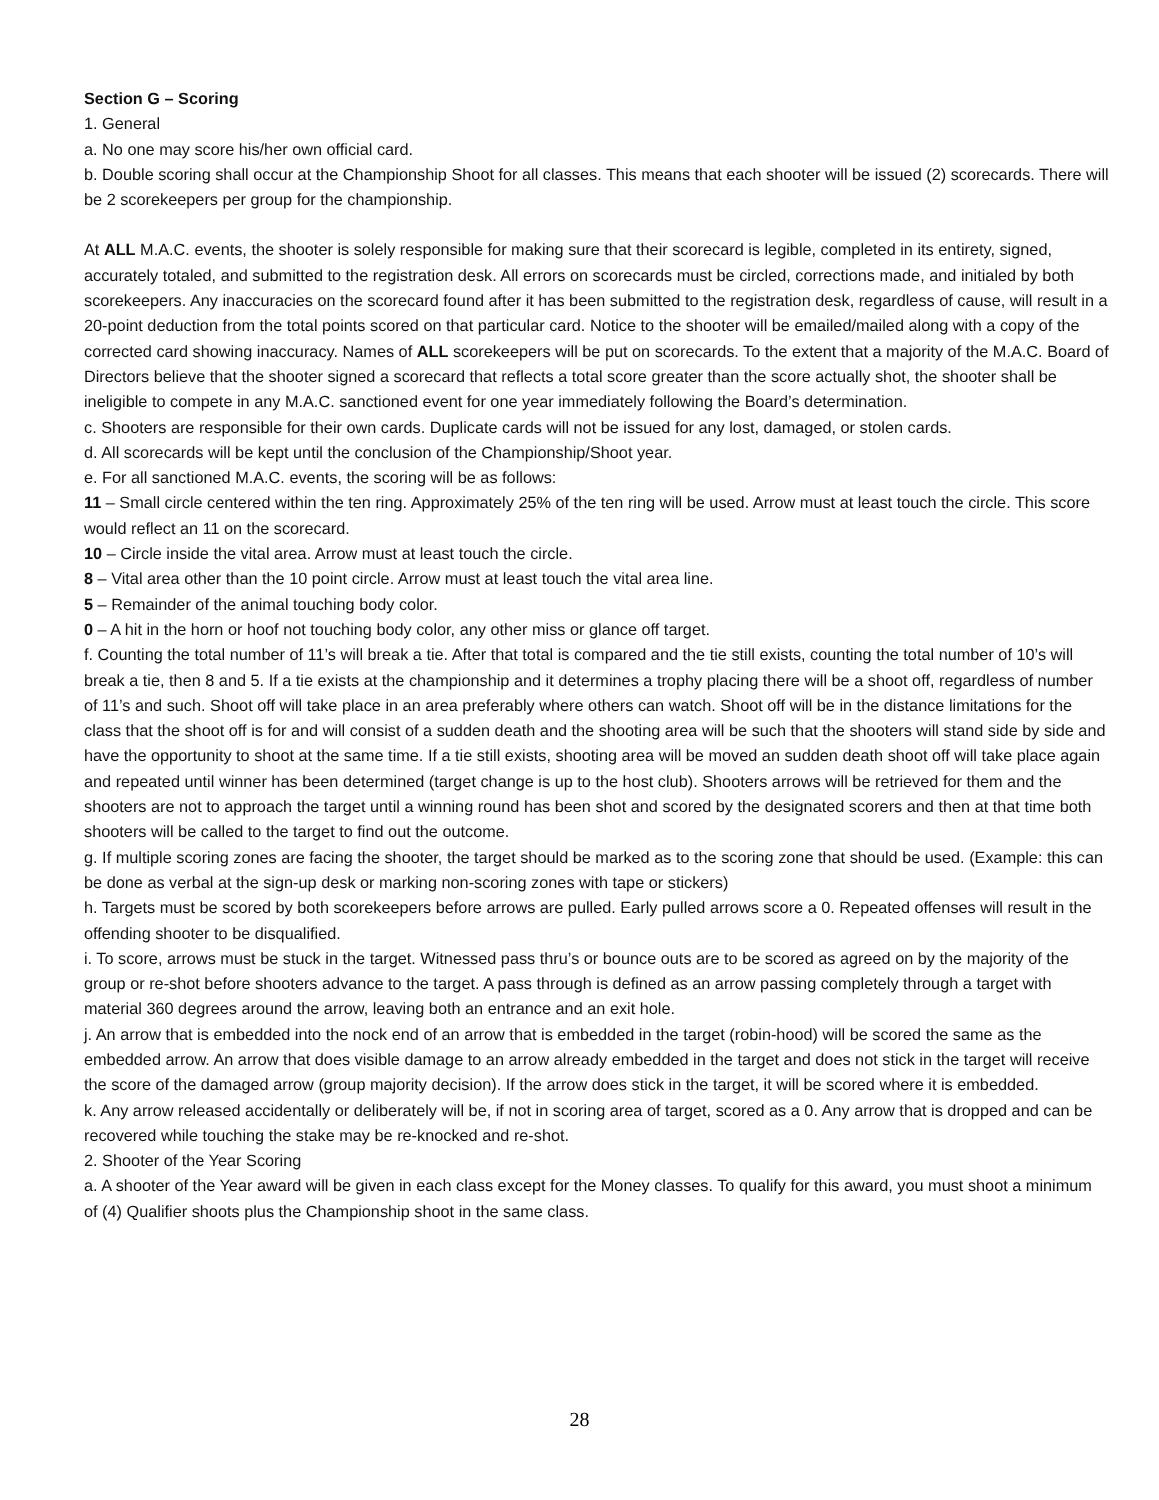Section G – Scoring
1. General
a. No one may score his/her own official card.
b. Double scoring shall occur at the Championship Shoot for all classes. This means that each shooter will be issued (2) scorecards. There will be 2 scorekeepers per group for the championship.
At ALL M.A.C. events, the shooter is solely responsible for making sure that their scorecard is legible, completed in its entirety, signed, accurately totaled, and submitted to the registration desk. All errors on scorecards must be circled, corrections made, and initialed by both scorekeepers. Any inaccuracies on the scorecard found after it has been submitted to the registration desk, regardless of cause, will result in a 20-point deduction from the total points scored on that particular card. Notice to the shooter will be emailed/mailed along with a copy of the corrected card showing inaccuracy. Names of ALL scorekeepers will be put on scorecards. To the extent that a majority of the M.A.C. Board of Directors believe that the shooter signed a scorecard that reflects a total score greater than the score actually shot, the shooter shall be ineligible to compete in any M.A.C. sanctioned event for one year immediately following the Board’s determination.
c. Shooters are responsible for their own cards. Duplicate cards will not be issued for any lost, damaged, or stolen cards.
d. All scorecards will be kept until the conclusion of the Championship/Shoot year.
e. For all sanctioned M.A.C. events, the scoring will be as follows:
11 – Small circle centered within the ten ring. Approximately 25% of the ten ring will be used. Arrow must at least touch the circle. This score would reflect an 11 on the scorecard.
10 – Circle inside the vital area. Arrow must at least touch the circle.
8 – Vital area other than the 10 point circle. Arrow must at least touch the vital area line.
5 – Remainder of the animal touching body color.
0 – A hit in the horn or hoof not touching body color, any other miss or glance off target.
f. Counting the total number of 11’s will break a tie. After that total is compared and the tie still exists, counting the total number of 10’s will break a tie, then 8 and 5. If a tie exists at the championship and it determines a trophy placing there will be a shoot off, regardless of number of 11’s and such. Shoot off will take place in an area preferably where others can watch. Shoot off will be in the distance limitations for the class that the shoot off is for and will consist of a sudden death and the shooting area will be such that the shooters will stand side by side and have the opportunity to shoot at the same time. If a tie still exists, shooting area will be moved an sudden death shoot off will take place again and repeated until winner has been determined (target change is up to the host club). Shooters arrows will be retrieved for them and the shooters are not to approach the target until a winning round has been shot and scored by the designated scorers and then at that time both shooters will be called to the target to find out the outcome.
g. If multiple scoring zones are facing the shooter, the target should be marked as to the scoring zone that should be used. (Example: this can be done as verbal at the sign-up desk or marking non-scoring zones with tape or stickers)
h. Targets must be scored by both scorekeepers before arrows are pulled. Early pulled arrows score a 0. Repeated offenses will result in the offending shooter to be disqualified.
i. To score, arrows must be stuck in the target. Witnessed pass thru’s or bounce outs are to be scored as agreed on by the majority of the group or re-shot before shooters advance to the target. A pass through is defined as an arrow passing completely through a target with material 360 degrees around the arrow, leaving both an entrance and an exit hole.
j. An arrow that is embedded into the nock end of an arrow that is embedded in the target (robin-hood) will be scored the same as the embedded arrow. An arrow that does visible damage to an arrow already embedded in the target and does not stick in the target will receive the score of the damaged arrow (group majority decision). If the arrow does stick in the target, it will be scored where it is embedded.
k. Any arrow released accidentally or deliberately will be, if not in scoring area of target, scored as a 0. Any arrow that is dropped and can be recovered while touching the stake may be re-knocked and re-shot.
2. Shooter of the Year Scoring
a. A shooter of the Year award will be given in each class except for the Money classes. To qualify for this award, you must shoot a minimum of (4) Qualifier shoots plus the Championship shoot in the same class.
28